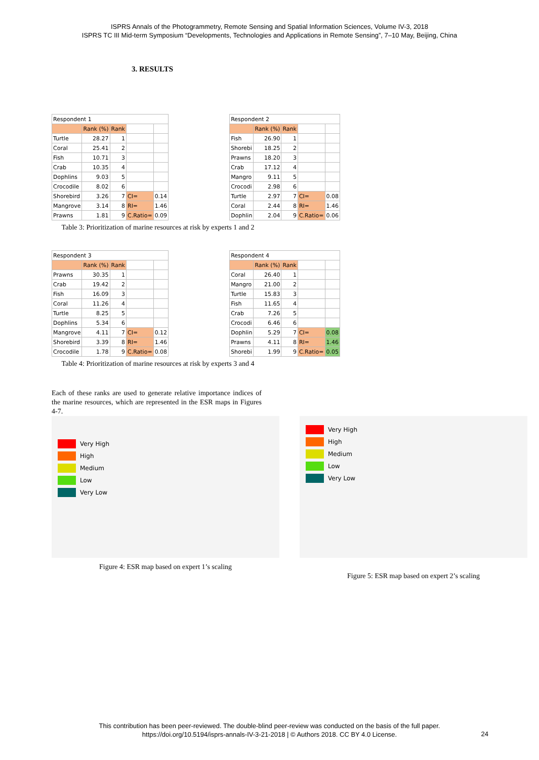ISPRS Annals of the Photogrammetry, Remote Sensing and Spatial Information Sciences, Volume IV-3, 2018
ISPRS TC III Mid-term Symposium “Developments, Technologies and Applications in Remote Sensing”, 7–10 May, Beijing, China
3. RESULTS
| Respondent 1 | | | | |
| | Rank (%) | Rank | | |
| Turtle | 28.27 | 1 | | |
| Coral | 25.41 | 2 | | |
| Fish | 10.71 | 3 | | |
| Crab | 10.35 | 4 | | |
| Dophlins | 9.03 | 5 | | |
| Crocodile | 8.02 | 6 | | |
| Shorebird | 3.26 | 7 | CI= | 0.14 |
| Mangrove | 3.14 | 8 | RI= | 1.46 |
| Prawns | 1.81 | 9 | C.Ratio= | 0.09 |
| Respondent 2 | | | | |
| | Rank (%) | Rank | | |
| Fish | 26.90 | 1 | | |
| Shorebi | 18.25 | 2 | | |
| Prawns | 18.20 | 3 | | |
| Crab | 17.12 | 4 | | |
| Mangro | 9.11 | 5 | | |
| Crocodi | 2.98 | 6 | | |
| Turtle | 2.97 | 7 | CI= | 0.08 |
| Coral | 2.44 | 8 | RI= | 1.46 |
| Dophlin | 2.04 | 9 | C.Ratio= | 0.06 |
Table 3: Prioritization of marine resources at risk by experts 1 and 2
| Respondent 3 | | | | |
| | Rank (%) | Rank | | |
| Prawns | 30.35 | 1 | | |
| Crab | 19.42 | 2 | | |
| Fish | 16.09 | 3 | | |
| Coral | 11.26 | 4 | | |
| Turtle | 8.25 | 5 | | |
| Dophlins | 5.34 | 6 | | |
| Mangrove | 4.11 | 7 | CI= | 0.12 |
| Shorebird | 3.39 | 8 | RI= | 1.46 |
| Crocodile | 1.78 | 9 | C.Ratio= | 0.08 |
| Respondent 4 | | | | |
| | Rank (%) | Rank | | |
| Coral | 26.40 | 1 | | |
| Mangro | 21.00 | 2 | | |
| Turtle | 15.83 | 3 | | |
| Fish | 11.65 | 4 | | |
| Crab | 7.26 | 5 | | |
| Crocodi | 6.46 | 6 | | |
| Dophlin | 5.29 | 7 | CI= | 0.08 |
| Prawns | 4.11 | 8 | RI= | 1.46 |
| Shorebi | 1.99 | 9 | C.Ratio= | 0.05 |
Table 4: Prioritization of marine resources at risk by experts 3 and 4
Each of these ranks are used to generate relative importance indices of the marine resources, which are represented in the ESR maps in Figures 4-7.
Very High
High
Medium
Low
Very Low
Figure 4: ESR map based on expert 1’s scaling
Very High
High
Medium
Low
Very Low
Figure 5: ESR map based on expert 2’s scaling
This contribution has been peer-reviewed. The double-blind peer-review was conducted on the basis of the full paper.
https://doi.org/10.5194/isprs-annals-IV-3-21-2018 | © Authors 2018. CC BY 4.0 License.
24